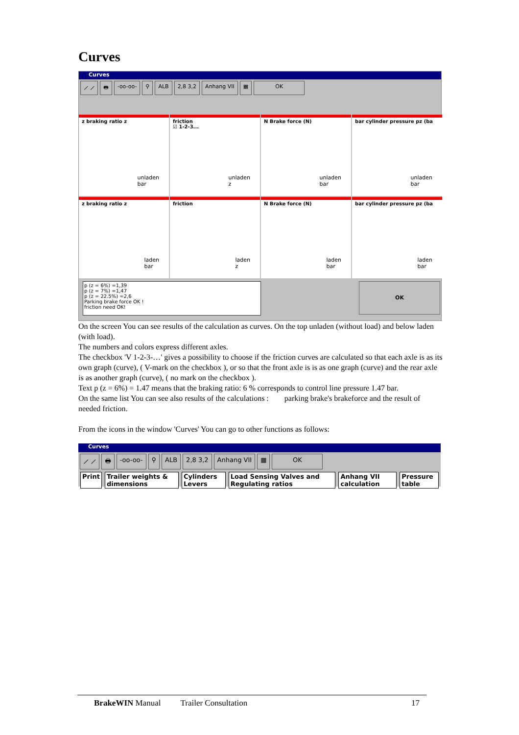Curves
Curves
⟋ ⟋ 🖶 -oo-oo- ⚲ ALB 2,8 3,2 Anhang VII ▦ OK
z braking ratio z
unladen
bar
friction
☑ 1-2-3...
unladen
z
N Brake force (N)
unladen
bar
bar cylinder pressure pz (ba
unladen
bar
z braking ratio z
laden
bar
friction
laden
z
N Brake force (N)
laden
bar
bar cylinder pressure pz (ba
laden
bar
p (z = 6%) =1,39
p (z = 7%) =1,47
p (z = 22.5%) =2,6
Parking brake force OK !
friction need OK!
OK
On the screen You can see results of the calculation as curves. On the top unladen (without load) and below laden (with load).
The numbers and colors express different axles.
The checkbox 'V 1-2-3-…' gives a possibility to choose if the friction curves are calculated so that each axle is as its own graph (curve), ( V-mark on the checkbox ), or so that the front axle is is as one graph (curve) and the rear axle is as another graph (curve), ( no mark on the checkbox ).
Text p (z = 6%) = 1.47 means that the braking ratio: 6 % corresponds to control line pressure 1.47 bar.
On the same list You can see also results of the calculations : parking brake's brakeforce and the result of needed friction.
From the icons in the window 'Curves' You can go to other functions as follows:
Curves
⟋ ⟋ 🖶 -oo-oo- ⚲ ALB 2,8 3,2 Anhang VII ▦ OK
Print Trailer weights & dimensions Cylinders Levers Load Sensing Valves and Regulating ratios
Anhang VII calculation Pressure table
BrakeWIN Manual Trailer Consultation 17